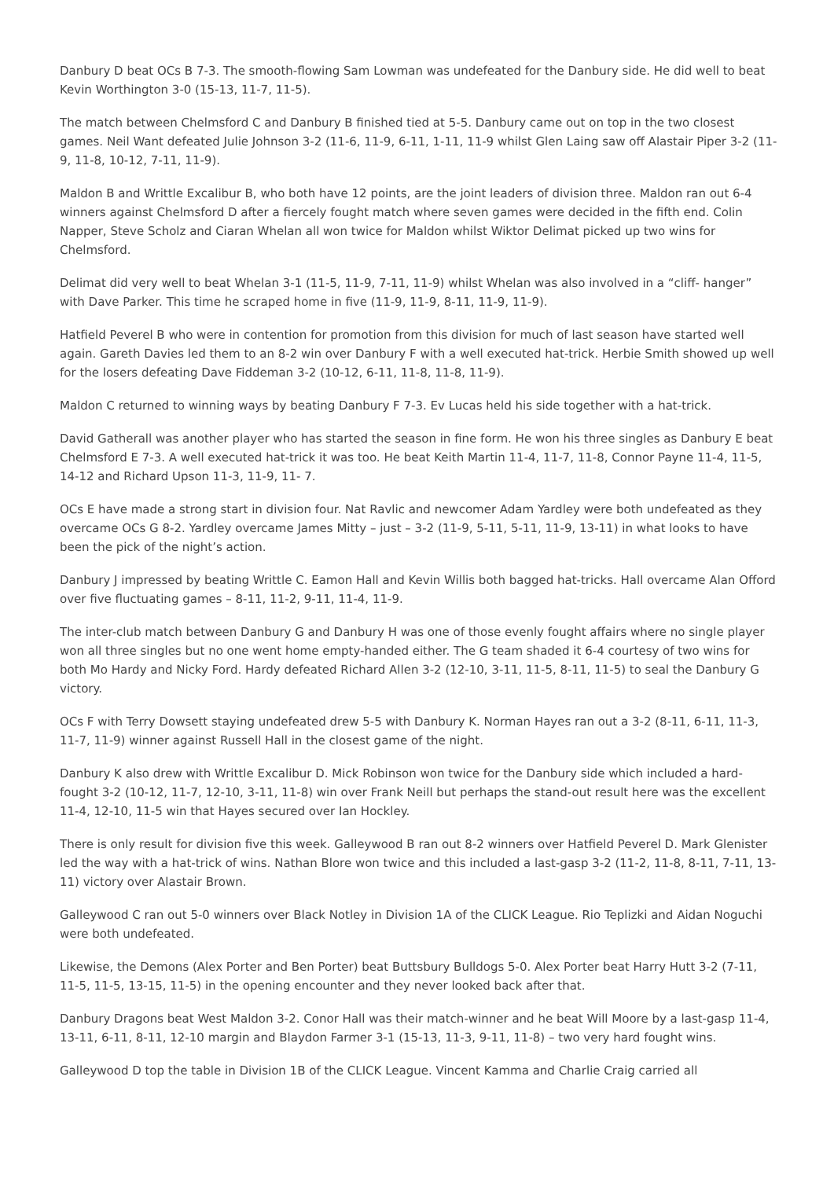Danbury D beat OCs B 7-3. The smooth-flowing Sam Lowman was undefeated for the Danbury side. He did well to beat Kevin Worthington 3-0 (15-13, 11-7, 11-5).
The match between Chelmsford C and Danbury B finished tied at 5-5. Danbury came out on top in the two closest games. Neil Want defeated Julie Johnson 3-2 (11-6, 11-9, 6-11, 1-11, 11-9 whilst Glen Laing saw off Alastair Piper 3-2 (11-9, 11-8, 10-12, 7-11, 11-9).
Maldon B and Writtle Excalibur B, who both have 12 points, are the joint leaders of division three. Maldon ran out 6-4 winners against Chelmsford D after a fiercely fought match where seven games were decided in the fifth end. Colin Napper, Steve Scholz and Ciaran Whelan all won twice for Maldon whilst Wiktor Delimat picked up two wins for Chelmsford.
Delimat did very well to beat Whelan 3-1 (11-5, 11-9, 7-11, 11-9) whilst Whelan was also involved in a “cliff- hanger” with Dave Parker. This time he scraped home in five (11-9, 11-9, 8-11, 11-9, 11-9).
Hatfield Peverel B who were in contention for promotion from this division for much of last season have started well again. Gareth Davies led them to an 8-2 win over Danbury F with a well executed hat-trick. Herbie Smith showed up well for the losers defeating Dave Fiddeman 3-2 (10-12, 6-11, 11-8, 11-8, 11-9).
Maldon C returned to winning ways by beating Danbury F 7-3. Ev Lucas held his side together with a hat-trick.
David Gatherall was another player who has started the season in fine form. He won his three singles as Danbury E beat Chelmsford E 7-3. A well executed hat-trick it was too. He beat Keith Martin 11-4, 11-7, 11-8, Connor Payne 11-4, 11-5, 14-12 and Richard Upson 11-3, 11-9, 11- 7.
OCs E have made a strong start in division four. Nat Ravlic and newcomer Adam Yardley were both undefeated as they overcame OCs G 8-2. Yardley overcame James Mitty – just – 3-2 (11-9, 5-11, 5-11, 11-9, 13-11) in what looks to have been the pick of the night’s action.
Danbury J impressed by beating Writtle C. Eamon Hall and Kevin Willis both bagged hat-tricks. Hall overcame Alan Offord over five fluctuating games – 8-11, 11-2, 9-11, 11-4, 11-9.
The inter-club match between Danbury G and Danbury H was one of those evenly fought affairs where no single player won all three singles but no one went home empty-handed either. The G team shaded it 6-4 courtesy of two wins for both Mo Hardy and Nicky Ford. Hardy defeated Richard Allen 3-2 (12-10, 3-11, 11-5, 8-11, 11-5) to seal the Danbury G victory.
OCs F with Terry Dowsett staying undefeated drew 5-5 with Danbury K. Norman Hayes ran out a 3-2 (8-11, 6-11, 11-3, 11-7, 11-9) winner against Russell Hall in the closest game of the night.
Danbury K also drew with Writtle Excalibur D. Mick Robinson won twice for the Danbury side which included a hard-fought 3-2 (10-12, 11-7, 12-10, 3-11, 11-8) win over Frank Neill but perhaps the stand-out result here was the excellent 11-4, 12-10, 11-5 win that Hayes secured over Ian Hockley.
There is only result for division five this week. Galleywood B ran out 8-2 winners over Hatfield Peverel D. Mark Glenister led the way with a hat-trick of wins. Nathan Blore won twice and this included a last-gasp 3-2 (11-2, 11-8, 8-11, 7-11, 13-11) victory over Alastair Brown.
Galleywood C ran out 5-0 winners over Black Notley in Division 1A of the CLICK League. Rio Teplizki and Aidan Noguchi were both undefeated.
Likewise, the Demons (Alex Porter and Ben Porter) beat Buttsbury Bulldogs 5-0. Alex Porter beat Harry Hutt 3-2 (7-11, 11-5, 11-5, 13-15, 11-5) in the opening encounter and they never looked back after that.
Danbury Dragons beat West Maldon 3-2. Conor Hall was their match-winner and he beat Will Moore by a last-gasp 11-4, 13-11, 6-11, 8-11, 12-10 margin and Blaydon Farmer 3-1 (15-13, 11-3, 9-11, 11-8) – two very hard fought wins.
Galleywood D top the table in Division 1B of the CLICK League. Vincent Kamma and Charlie Craig carried all